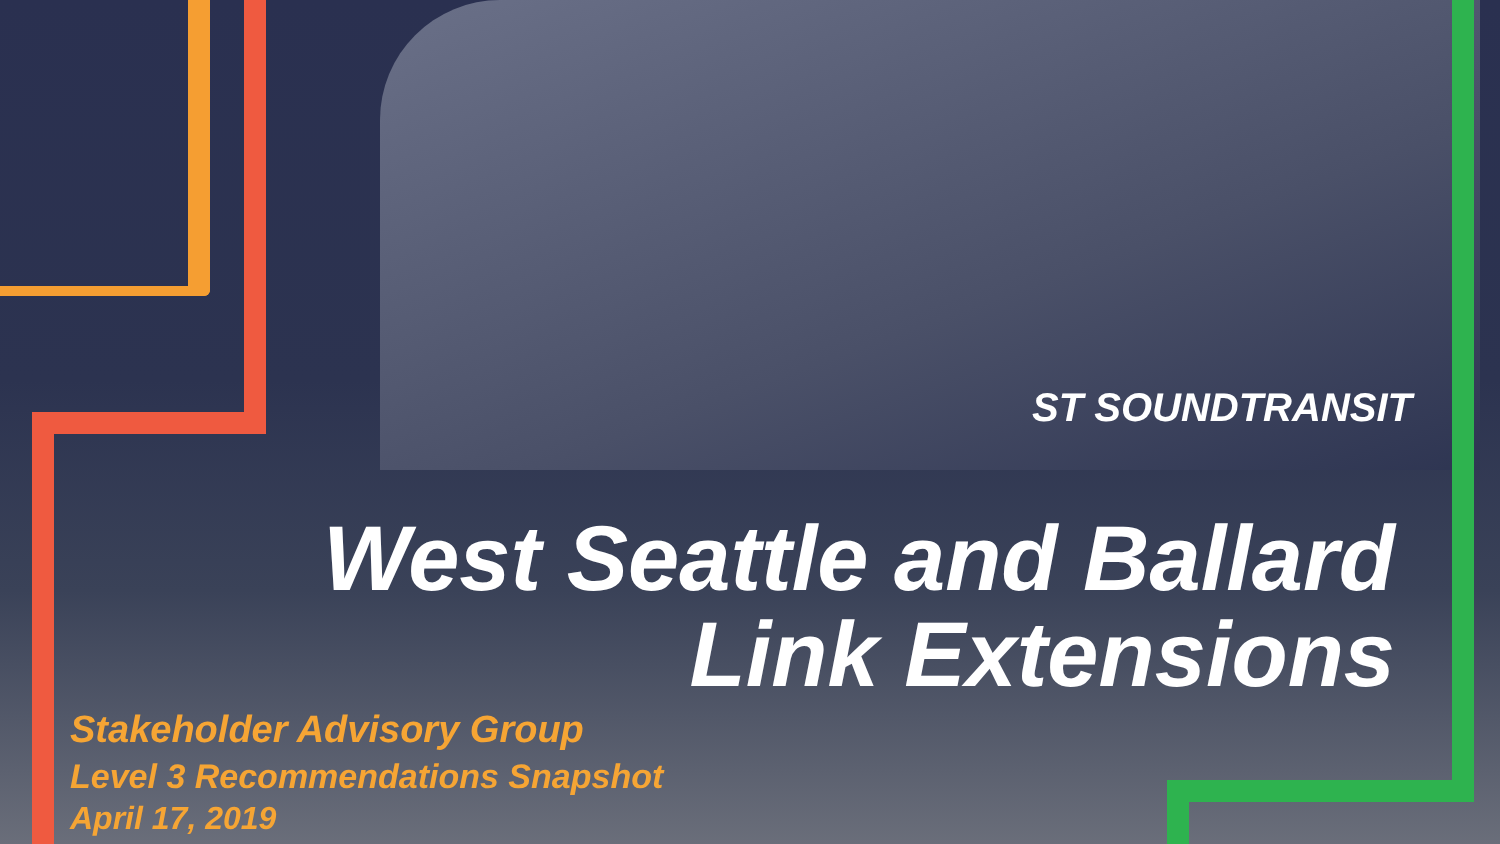ST SOUNDTRANSIT
West Seattle and Ballard
Link Extensions
Stakeholder Advisory Group
Level 3 Recommendations Snapshot
April 17, 2019